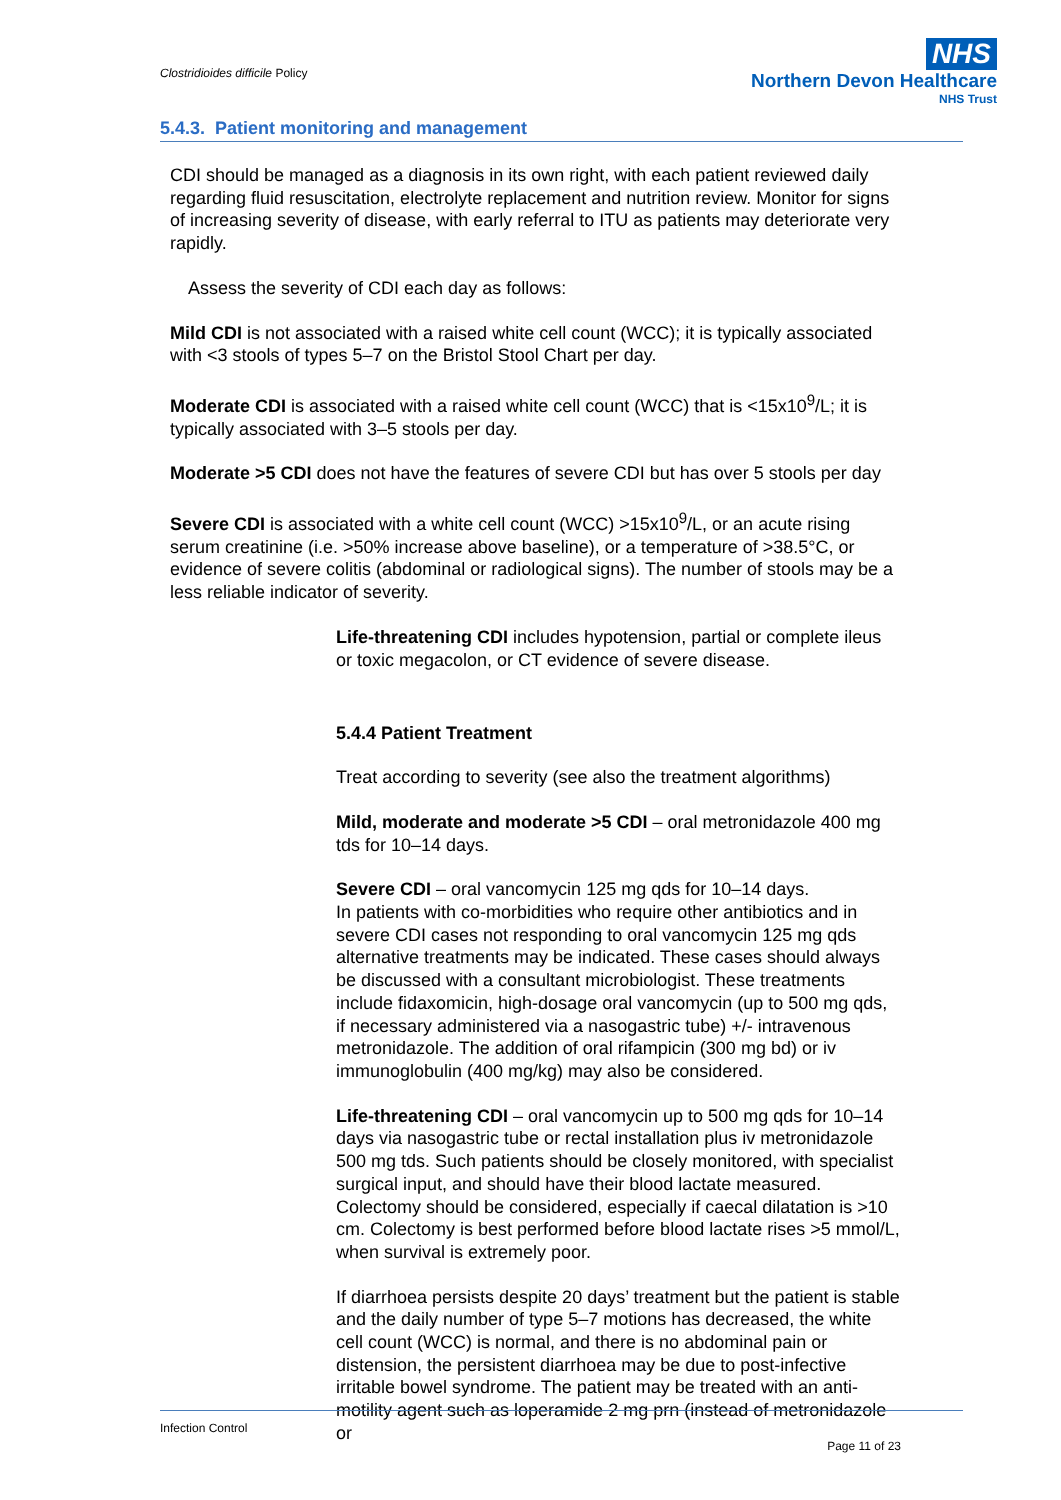Clostridioides difficile Policy
NHS
Northern Devon Healthcare
NHS Trust
5.4.3. Patient monitoring and management
CDI should be managed as a diagnosis in its own right, with each patient reviewed daily regarding fluid resuscitation, electrolyte replacement and nutrition review. Monitor for signs of increasing severity of disease, with early referral to ITU as patients may deteriorate very rapidly.
Assess the severity of CDI each day as follows:
Mild CDI is not associated with a raised white cell count (WCC); it is typically associated with <3 stools of types 5–7 on the Bristol Stool Chart per day.
Moderate CDI is associated with a raised white cell count (WCC) that is <15x10<sup>9</sup>/L; it is typically associated with 3–5 stools per day.
Moderate >5 CDI does not have the features of severe CDI but has over 5 stools per day
Severe CDI is associated with a white cell count (WCC) >15x10<sup>9</sup>/L, or an acute rising serum creatinine (i.e. >50% increase above baseline), or a temperature of >38.5°C, or evidence of severe colitis (abdominal or radiological signs). The number of stools may be a less reliable indicator of severity.
Life-threatening CDI includes hypotension, partial or complete ileus or toxic megacolon, or CT evidence of severe disease.
5.4.4 Patient Treatment
Treat according to severity (see also the treatment algorithms)
Mild, moderate and moderate >5 CDI – oral metronidazole 400 mg tds for 10–14 days.
Severe CDI – oral vancomycin 125 mg qds for 10–14 days.
In patients with co-morbidities who require other antibiotics and in severe CDI cases not responding to oral vancomycin 125 mg qds alternative treatments may be indicated. These cases should always be discussed with a consultant microbiologist. These treatments include fidaxomicin, high-dosage oral vancomycin (up to 500 mg qds, if necessary administered via a nasogastric tube) +/- intravenous metronidazole. The addition of oral rifampicin (300 mg bd) or iv immunoglobulin (400 mg/kg) may also be considered.
Life-threatening CDI – oral vancomycin up to 500 mg qds for 10–14 days via nasogastric tube or rectal installation plus iv metronidazole 500 mg tds. Such patients should be closely monitored, with specialist surgical input, and should have their blood lactate measured. Colectomy should be considered, especially if caecal dilatation is >10 cm. Colectomy is best performed before blood lactate rises >5 mmol/L, when survival is extremely poor.
If diarrhoea persists despite 20 days’ treatment but the patient is stable and the daily number of type 5–7 motions has decreased, the white cell count (WCC) is normal, and there is no abdominal pain or distension, the persistent diarrhoea may be due to post-infective irritable bowel syndrome. The patient may be treated with an anti-motility agent such as loperamide 2 mg prn (instead of metronidazole or
Infection Control
Page 11 of 23